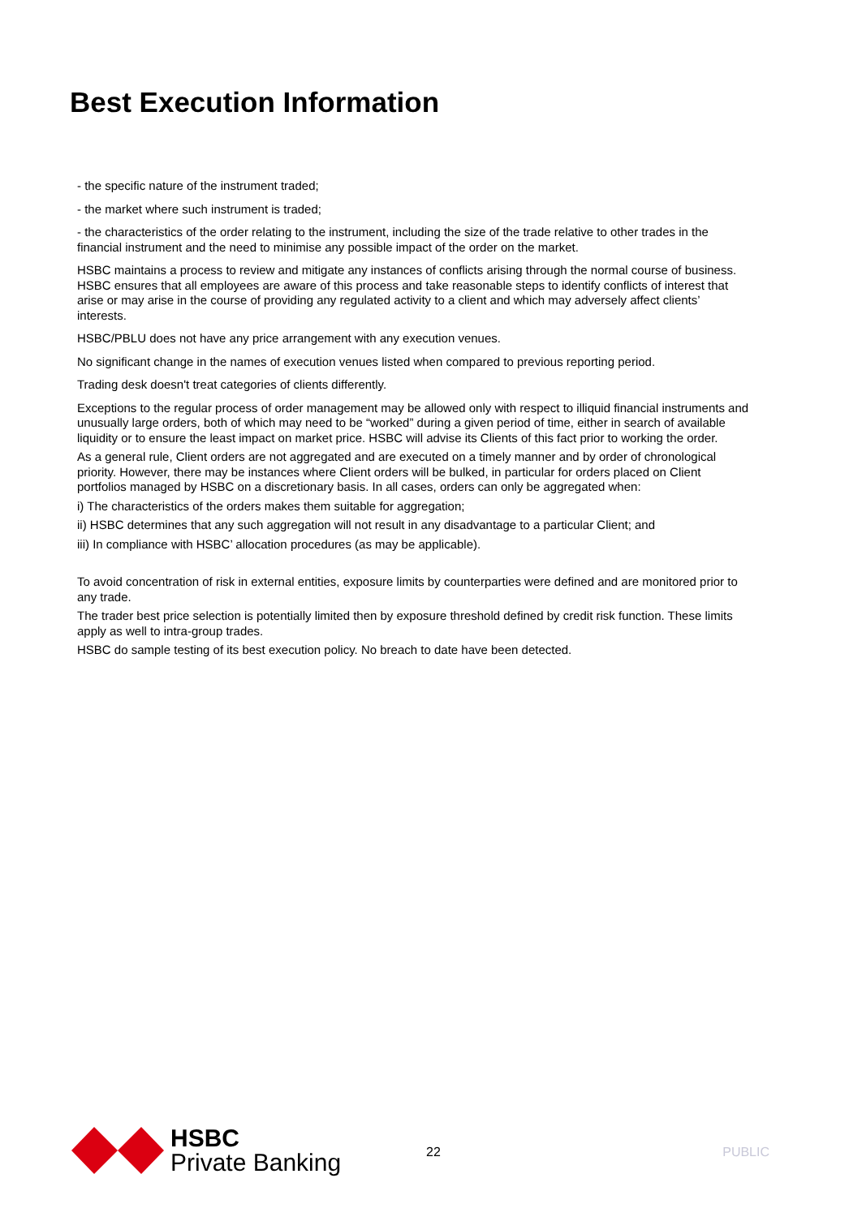Best Execution Information
- the specific nature of the instrument traded;
- the market where such instrument is traded;
- the characteristics of the order relating to the instrument, including the size of the trade relative to other trades in the financial instrument and the need to minimise any possible impact of the order on the market.
HSBC maintains a process to review and mitigate any instances of conflicts arising through the normal course of business. HSBC ensures that all employees are aware of this process and take reasonable steps to identify conflicts of interest that arise or may arise in the course of providing any regulated activity to a client and which may adversely affect clients’ interests.
HSBC/PBLU does not have any price arrangement with any execution venues.
No significant change in the names of execution venues listed when compared to previous reporting period.
Trading desk doesn't treat categories of clients differently.
Exceptions to the regular process of order management may be allowed only with respect to illiquid financial instruments and unusually large orders, both of which may need to be “worked” during a given period of time, either in search of available liquidity or to ensure the least impact on market price. HSBC will advise its Clients of this fact prior to working the order.
As a general rule, Client orders are not aggregated and are executed on a timely manner and by order of chronological priority. However, there may be instances where Client orders will be bulked, in particular for orders placed on Client portfolios managed by HSBC on a discretionary basis. In all cases, orders can only be aggregated when:
i) The characteristics of the orders makes them suitable for aggregation;
ii) HSBC determines that any such aggregation will not result in any disadvantage to a particular Client; and
iii) In compliance with HSBC’ allocation procedures (as may be applicable).
To avoid concentration of risk in external entities, exposure limits by counterparties were defined and are monitored prior to any trade.
The trader best price selection is potentially limited then by exposure threshold defined by credit risk function. These limits apply as well to intra-group trades.
HSBC do sample testing of its best execution policy. No breach to date have been detected.
HSBC
Private Banking
22 PUBLIC